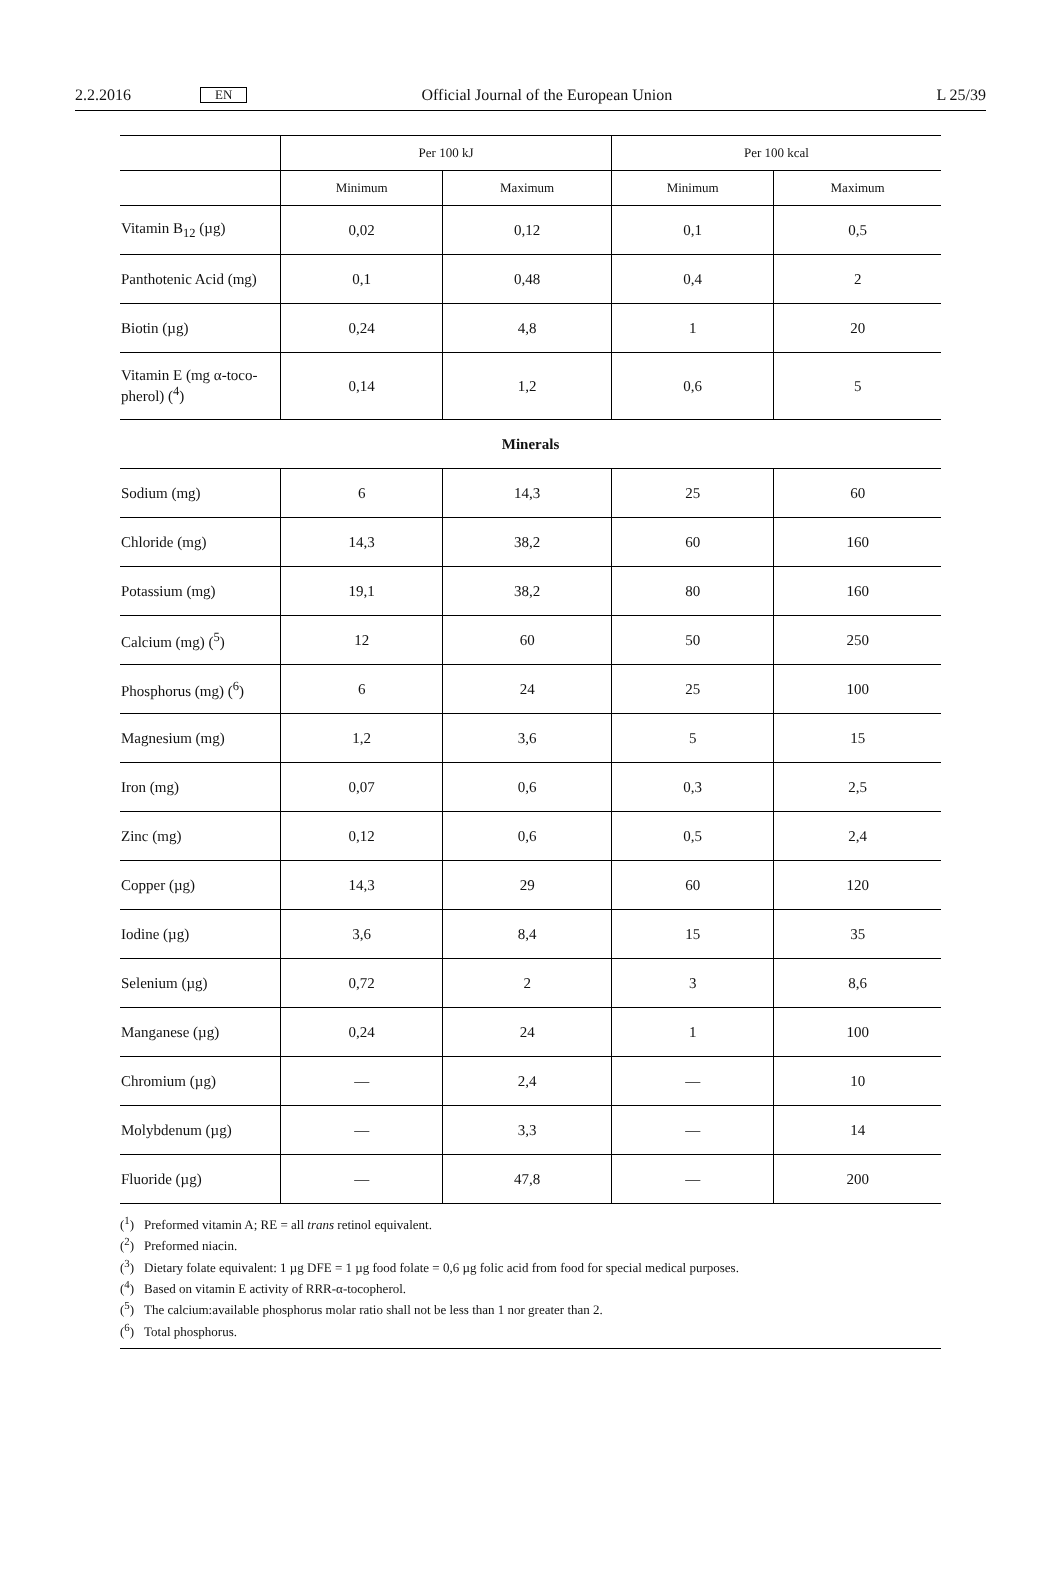2.2.2016 EN Official Journal of the European Union L 25/39
| | Per 100 kJ | | Per 100 kcal | |
| --- | --- | --- | --- | --- |
| | Minimum | Maximum | Minimum | Maximum |
| Vitamin B<sub>12</sub> (µg) | 0,02 | 0,12 | 0,1 | 0,5 |
| Panthotenic Acid (mg) | 0,1 | 0,48 | 0,4 | 2 |
| Biotin (µg) | 0,24 | 4,8 | 1 | 20 |
| Vitamin E (mg α-toco­pherol) (<sup>4</sup>) | 0,14 | 1,2 | 0,6 | 5 |
| Minerals | | | | |
| Sodium (mg) | 6 | 14,3 | 25 | 60 |
| Chloride (mg) | 14,3 | 38,2 | 60 | 160 |
| Potassium (mg) | 19,1 | 38,2 | 80 | 160 |
| Calcium (mg) (<sup>5</sup>) | 12 | 60 | 50 | 250 |
| Phosphorus (mg) (<sup>6</sup>) | 6 | 24 | 25 | 100 |
| Magnesium (mg) | 1,2 | 3,6 | 5 | 15 |
| Iron (mg) | 0,07 | 0,6 | 0,3 | 2,5 |
| Zinc (mg) | 0,12 | 0,6 | 0,5 | 2,4 |
| Copper (µg) | 14,3 | 29 | 60 | 120 |
| Iodine (µg) | 3,6 | 8,4 | 15 | 35 |
| Selenium (µg) | 0,72 | 2 | 3 | 8,6 |
| Manganese (µg) | 0,24 | 24 | 1 | 100 |
| Chromium (µg) | — | 2,4 | — | 10 |
| Molybdenum (µg) | — | 3,3 | — | 14 |
| Fluoride (µg) | — | 47,8 | — | 200 |
(<sup>1</sup>) Preformed vitamin A; RE = all trans retinol equivalent.
(<sup>2</sup>) Preformed niacin.
(<sup>3</sup>) Dietary folate equivalent: 1 µg DFE = 1 µg food folate = 0,6 µg folic acid from food for special medical purposes.
(<sup>4</sup>) Based on vitamin E activity of RRR-α-tocopherol.
(<sup>5</sup>) The calcium:available phosphorus molar ratio shall not be less than 1 nor greater than 2.
(<sup>6</sup>) Total phosphorus.